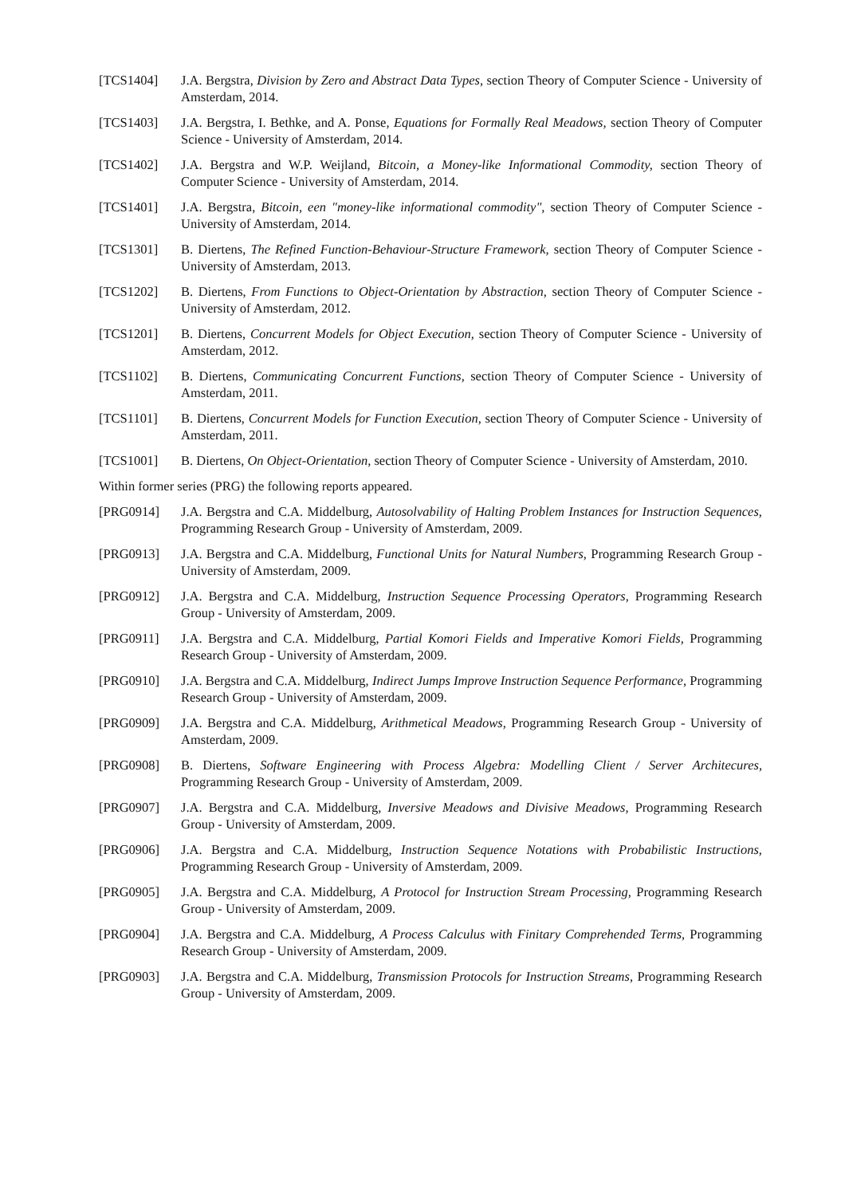[TCS1404] J.A. Bergstra, Division by Zero and Abstract Data Types, section Theory of Computer Science - University of Amsterdam, 2014.
[TCS1403] J.A. Bergstra, I. Bethke, and A. Ponse, Equations for Formally Real Meadows, section Theory of Computer Science - University of Amsterdam, 2014.
[TCS1402] J.A. Bergstra and W.P. Weijland, Bitcoin, a Money-like Informational Commodity, section Theory of Computer Science - University of Amsterdam, 2014.
[TCS1401] J.A. Bergstra, Bitcoin, een "money-like informational commodity", section Theory of Computer Science - University of Amsterdam, 2014.
[TCS1301] B. Diertens, The Refined Function-Behaviour-Structure Framework, section Theory of Computer Science - University of Amsterdam, 2013.
[TCS1202] B. Diertens, From Functions to Object-Orientation by Abstraction, section Theory of Computer Science - University of Amsterdam, 2012.
[TCS1201] B. Diertens, Concurrent Models for Object Execution, section Theory of Computer Science - University of Amsterdam, 2012.
[TCS1102] B. Diertens, Communicating Concurrent Functions, section Theory of Computer Science - University of Amsterdam, 2011.
[TCS1101] B. Diertens, Concurrent Models for Function Execution, section Theory of Computer Science - University of Amsterdam, 2011.
[TCS1001] B. Diertens, On Object-Orientation, section Theory of Computer Science - University of Amsterdam, 2010.
Within former series (PRG) the following reports appeared.
[PRG0914] J.A. Bergstra and C.A. Middelburg, Autosolvability of Halting Problem Instances for Instruction Sequences, Programming Research Group - University of Amsterdam, 2009.
[PRG0913] J.A. Bergstra and C.A. Middelburg, Functional Units for Natural Numbers, Programming Research Group - University of Amsterdam, 2009.
[PRG0912] J.A. Bergstra and C.A. Middelburg, Instruction Sequence Processing Operators, Programming Research Group - University of Amsterdam, 2009.
[PRG0911] J.A. Bergstra and C.A. Middelburg, Partial Komori Fields and Imperative Komori Fields, Programming Research Group - University of Amsterdam, 2009.
[PRG0910] J.A. Bergstra and C.A. Middelburg, Indirect Jumps Improve Instruction Sequence Performance, Programming Research Group - University of Amsterdam, 2009.
[PRG0909] J.A. Bergstra and C.A. Middelburg, Arithmetical Meadows, Programming Research Group - University of Amsterdam, 2009.
[PRG0908] B. Diertens, Software Engineering with Process Algebra: Modelling Client / Server Architecures, Programming Research Group - University of Amsterdam, 2009.
[PRG0907] J.A. Bergstra and C.A. Middelburg, Inversive Meadows and Divisive Meadows, Programming Research Group - University of Amsterdam, 2009.
[PRG0906] J.A. Bergstra and C.A. Middelburg, Instruction Sequence Notations with Probabilistic Instructions, Programming Research Group - University of Amsterdam, 2009.
[PRG0905] J.A. Bergstra and C.A. Middelburg, A Protocol for Instruction Stream Processing, Programming Research Group - University of Amsterdam, 2009.
[PRG0904] J.A. Bergstra and C.A. Middelburg, A Process Calculus with Finitary Comprehended Terms, Programming Research Group - University of Amsterdam, 2009.
[PRG0903] J.A. Bergstra and C.A. Middelburg, Transmission Protocols for Instruction Streams, Programming Research Group - University of Amsterdam, 2009.